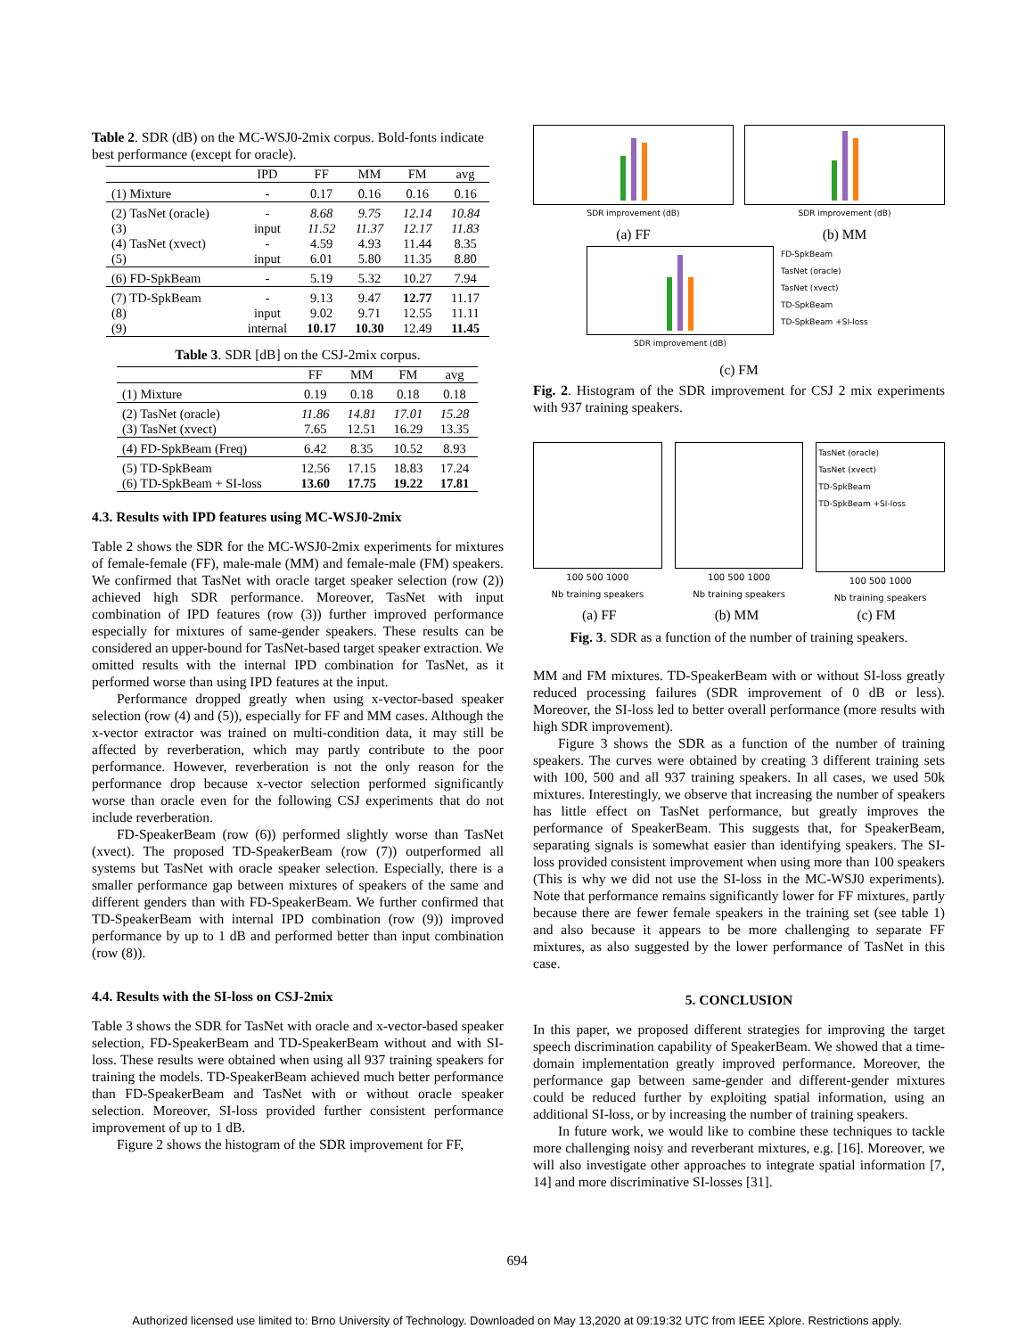Table 2. SDR (dB) on the MC-WSJ0-2mix corpus. Bold-fonts indicate best performance (except for oracle).
| | IPD | FF | MM | FM | avg |
| --- | --- | --- | --- | --- | --- |
| (1) Mixture | - | 0.17 | 0.16 | 0.16 | 0.16 |
| (2) TasNet (oracle) | - | 8.68 | 9.75 | 12.14 | 10.84 |
| (3) | input | 11.52 | 11.37 | 12.17 | 11.83 |
| (4) TasNet (xvect) | - | 4.59 | 4.93 | 11.44 | 8.35 |
| (5) | input | 6.01 | 5.80 | 11.35 | 8.80 |
| (6) FD-SpkBeam | - | 5.19 | 5.32 | 10.27 | 7.94 |
| (7) TD-SpkBeam | - | 9.13 | 9.47 | 12.77 | 11.17 |
| (8) | input | 9.02 | 9.71 | 12.55 | 11.11 |
| (9) | internal | 10.17 | 10.30 | 12.49 | 11.45 |
Table 3. SDR [dB] on the CSJ-2mix corpus.
| | FF | MM | FM | avg |
| --- | --- | --- | --- | --- |
| (1) Mixture | 0.19 | 0.18 | 0.18 | 0.18 |
| (2) TasNet (oracle) | 11.86 | 14.81 | 17.01 | 15.28 |
| (3) TasNet (xvect) | 7.65 | 12.51 | 16.29 | 13.35 |
| (4) FD-SpkBeam (Freq) | 6.42 | 8.35 | 10.52 | 8.93 |
| (5) TD-SpkBeam | 12.56 | 17.15 | 18.83 | 17.24 |
| (6) TD-SpkBeam + SI-loss | 13.60 | 17.75 | 19.22 | 17.81 |
4.3. Results with IPD features using MC-WSJ0-2mix
Table 2 shows the SDR for the MC-WSJ0-2mix experiments for mixtures of female-female (FF), male-male (MM) and female-male (FM) speakers. We confirmed that TasNet with oracle target speaker selection (row (2)) achieved high SDR performance. Moreover, TasNet with input combination of IPD features (row (3)) further improved performance especially for mixtures of same-gender speakers. These results can be considered an upper-bound for TasNet-based target speaker extraction. We omitted results with the internal IPD combination for TasNet, as it performed worse than using IPD features at the input.
Performance dropped greatly when using x-vector-based speaker selection (row (4) and (5)), especially for FF and MM cases. Although the x-vector extractor was trained on multi-condition data, it may still be affected by reverberation, which may partly contribute to the poor performance. However, reverberation is not the only reason for the performance drop because x-vector selection performed significantly worse than oracle even for the following CSJ experiments that do not include reverberation.
FD-SpeakerBeam (row (6)) performed slightly worse than TasNet (xvect). The proposed TD-SpeakerBeam (row (7)) outperformed all systems but TasNet with oracle speaker selection. Especially, there is a smaller performance gap between mixtures of speakers of the same and different genders than with FD-SpeakerBeam. We further confirmed that TD-SpeakerBeam with internal IPD combination (row (9)) improved performance by up to 1 dB and performed better than input combination (row (8)).
4.4. Results with the SI-loss on CSJ-2mix
Table 3 shows the SDR for TasNet with oracle and x-vector-based speaker selection, FD-SpeakerBeam and TD-SpeakerBeam without and with SI-loss. These results were obtained when using all 937 training speakers for training the models. TD-SpeakerBeam achieved much better performance than FD-SpeakerBeam and TasNet with or without oracle speaker selection. Moreover, SI-loss provided further consistent performance improvement of up to 1 dB.
Figure 2 shows the histogram of the SDR improvement for FF,
SDR improvement (dB)
(a) FF
SDR improvement (dB)
(b) MM
SDR improvement (dB) FD-SpkBeam
TasNet (oracle)
TasNet (xvect)
TD-SpkBeam
TD-SpkBeam +SI-loss
(c) FM
Fig. 2. Histogram of the SDR improvement for CSJ 2 mix experiments with 937 training speakers.
100 500 1000
Nb training speakers
100 500 1000
Nb training speakers
TasNet (oracle)
TasNet (xvect)
TD-SpkBeam
TD-SpkBeam +SI-loss
100 500 1000
Nb training speakers
(a) FF (b) MM (c) FM
Fig. 3. SDR as a function of the number of training speakers.
MM and FM mixtures. TD-SpeakerBeam with or without SI-loss greatly reduced processing failures (SDR improvement of 0 dB or less). Moreover, the SI-loss led to better overall performance (more results with high SDR improvement).
Figure 3 shows the SDR as a function of the number of training speakers. The curves were obtained by creating 3 different training sets with 100, 500 and all 937 training speakers. In all cases, we used 50k mixtures. Interestingly, we observe that increasing the number of speakers has little effect on TasNet performance, but greatly improves the performance of SpeakerBeam. This suggests that, for SpeakerBeam, separating signals is somewhat easier than identifying speakers. The SI-loss provided consistent improvement when using more than 100 speakers (This is why we did not use the SI-loss in the MC-WSJ0 experiments). Note that performance remains significantly lower for FF mixtures, partly because there are fewer female speakers in the training set (see table 1) and also because it appears to be more challenging to separate FF mixtures, as also suggested by the lower performance of TasNet in this case.
5. CONCLUSION
In this paper, we proposed different strategies for improving the target speech discrimination capability of SpeakerBeam. We showed that a time-domain implementation greatly improved performance. Moreover, the performance gap between same-gender and different-gender mixtures could be reduced further by exploiting spatial information, using an additional SI-loss, or by increasing the number of training speakers.
In future work, we would like to combine these techniques to tackle more challenging noisy and reverberant mixtures, e.g. [16]. Moreover, we will also investigate other approaches to integrate spatial information [7, 14] and more discriminative SI-losses [31].
694
Authorized licensed use limited to: Brno University of Technology. Downloaded on May 13,2020 at 09:19:32 UTC from IEEE Xplore. Restrictions apply.